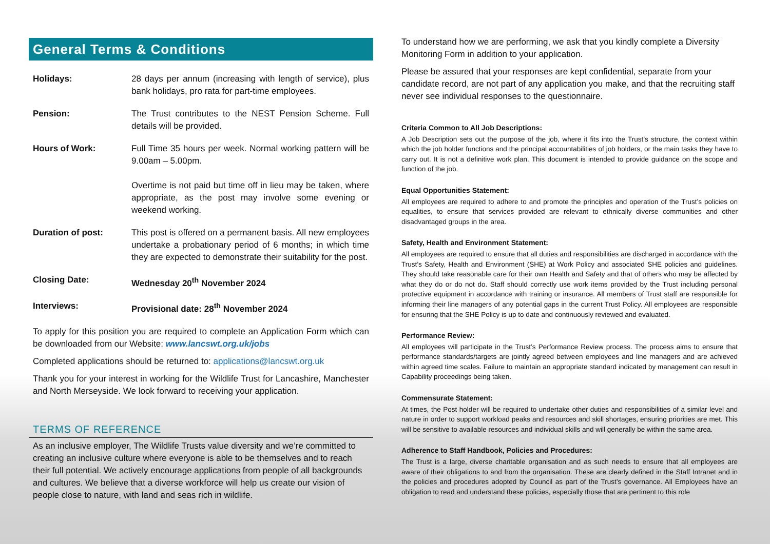General Terms & Conditions
Holidays: 28 days per annum (increasing with length of service), plus bank holidays, pro rata for part-time employees.
Pension: The Trust contributes to the NEST Pension Scheme. Full details will be provided.
Hours of Work: Full Time 35 hours per week. Normal working pattern will be 9.00am – 5.00pm.
Overtime is not paid but time off in lieu may be taken, where appropriate, as the post may involve some evening or weekend working.
Duration of post: This post is offered on a permanent basis. All new employees undertake a probationary period of 6 months; in which time they are expected to demonstrate their suitability for the post.
Closing Date: Wednesday 20<sup>th</sup> November 2024
Interviews: Provisional date: 28<sup>th</sup> November 2024
To apply for this position you are required to complete an Application Form which can be downloaded from our Website: www.lancswt.org.uk/jobs
Completed applications should be returned to: applications@lancswt.org.uk
Thank you for your interest in working for the Wildlife Trust for Lancashire, Manchester and North Merseyside. We look forward to receiving your application.
TERMS OF REFERENCE
As an inclusive employer, The Wildlife Trusts value diversity and we’re committed to creating an inclusive culture where everyone is able to be themselves and to reach their full potential. We actively encourage applications from people of all backgrounds and cultures. We believe that a diverse workforce will help us create our vision of people close to nature, with land and seas rich in wildlife.
To understand how we are performing, we ask that you kindly complete a Diversity Monitoring Form in addition to your application.
Please be assured that your responses are kept confidential, separate from your candidate record, are not part of any application you make, and that the recruiting staff never see individual responses to the questionnaire.
Criteria Common to All Job Descriptions:
A Job Description sets out the purpose of the job, where it fits into the Trust’s structure, the context within which the job holder functions and the principal accountabilities of job holders, or the main tasks they have to carry out. It is not a definitive work plan. This document is intended to provide guidance on the scope and function of the job.
Equal Opportunities Statement:
All employees are required to adhere to and promote the principles and operation of the Trust’s policies on equalities, to ensure that services provided are relevant to ethnically diverse communities and other disadvantaged groups in the area.
Safety, Health and Environment Statement:
All employees are required to ensure that all duties and responsibilities are discharged in accordance with the Trust’s Safety, Health and Environment (SHE) at Work Policy and associated SHE policies and guidelines. They should take reasonable care for their own Health and Safety and that of others who may be affected by what they do or do not do. Staff should correctly use work items provided by the Trust including personal protective equipment in accordance with training or insurance. All members of Trust staff are responsible for informing their line managers of any potential gaps in the current Trust Policy. All employees are responsible for ensuring that the SHE Policy is up to date and continuously reviewed and evaluated.
Performance Review:
All employees will participate in the Trust’s Performance Review process. The process aims to ensure that performance standards/targets are jointly agreed between employees and line managers and are achieved within agreed time scales. Failure to maintain an appropriate standard indicated by management can result in Capability proceedings being taken.
Commensurate Statement:
At times, the Post holder will be required to undertake other duties and responsibilities of a similar level and nature in order to support workload peaks and resources and skill shortages, ensuring priorities are met. This will be sensitive to available resources and individual skills and will generally be within the same area.
Adherence to Staff Handbook, Policies and Procedures:
The Trust is a large, diverse charitable organisation and as such needs to ensure that all employees are aware of their obligations to and from the organisation. These are clearly defined in the Staff Intranet and in the policies and procedures adopted by Council as part of the Trust’s governance. All Employees have an obligation to read and understand these policies, especially those that are pertinent to this role